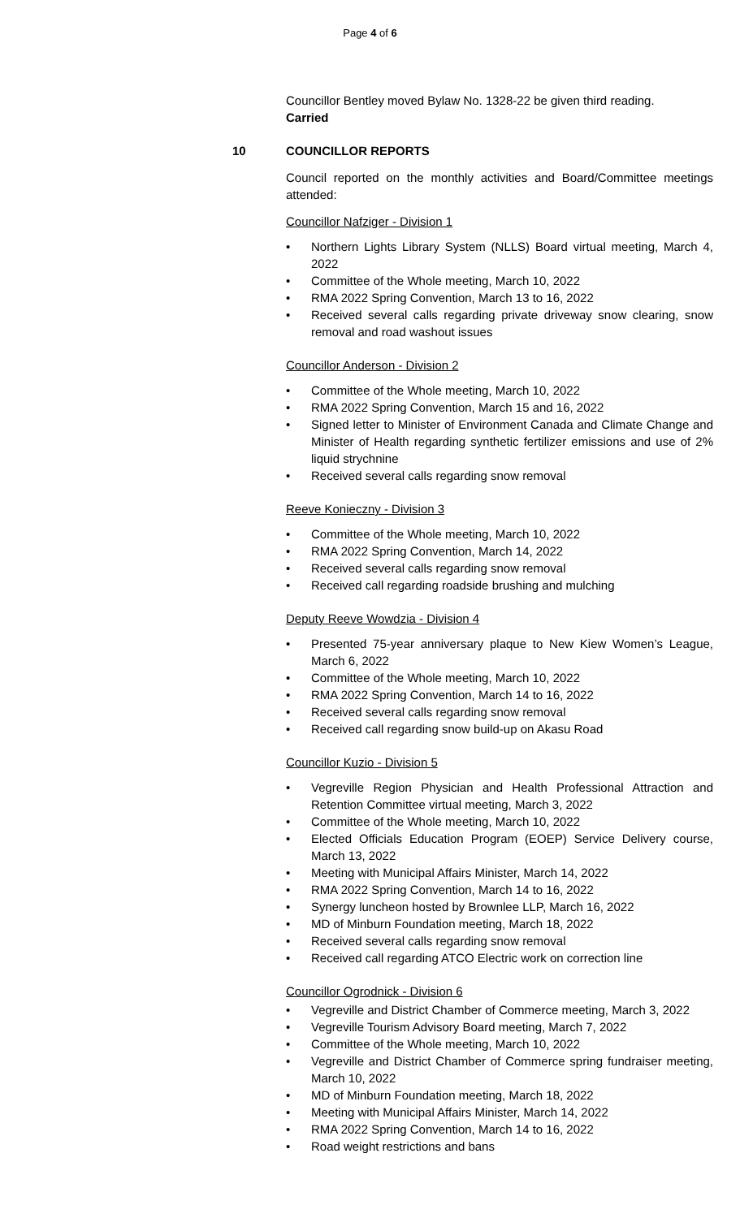Page 4 of 6
Councillor Bentley moved Bylaw No. 1328-22 be given third reading.
Carried
10 COUNCILLOR REPORTS
Council reported on the monthly activities and Board/Committee meetings attended:
Councillor Nafziger - Division 1
• Northern Lights Library System (NLLS) Board virtual meeting, March 4, 2022
• Committee of the Whole meeting, March 10, 2022
• RMA 2022 Spring Convention, March 13 to 16, 2022
• Received several calls regarding private driveway snow clearing, snow removal and road washout issues
Councillor Anderson - Division 2
• Committee of the Whole meeting, March 10, 2022
• RMA 2022 Spring Convention, March 15 and 16, 2022
• Signed letter to Minister of Environment Canada and Climate Change and Minister of Health regarding synthetic fertilizer emissions and use of 2% liquid strychnine
• Received several calls regarding snow removal
Reeve Konieczny - Division 3
• Committee of the Whole meeting, March 10, 2022
• RMA 2022 Spring Convention, March 14, 2022
• Received several calls regarding snow removal
• Received call regarding roadside brushing and mulching
Deputy Reeve Wowdzia - Division 4
• Presented 75-year anniversary plaque to New Kiew Women’s League, March 6, 2022
• Committee of the Whole meeting, March 10, 2022
• RMA 2022 Spring Convention, March 14 to 16, 2022
• Received several calls regarding snow removal
• Received call regarding snow build-up on Akasu Road
Councillor Kuzio - Division 5
• Vegreville Region Physician and Health Professional Attraction and Retention Committee virtual meeting, March 3, 2022
• Committee of the Whole meeting, March 10, 2022
• Elected Officials Education Program (EOEP) Service Delivery course, March 13, 2022
• Meeting with Municipal Affairs Minister, March 14, 2022
• RMA 2022 Spring Convention, March 14 to 16, 2022
• Synergy luncheon hosted by Brownlee LLP, March 16, 2022
• MD of Minburn Foundation meeting, March 18, 2022
• Received several calls regarding snow removal
• Received call regarding ATCO Electric work on correction line
Councillor Ogrodnick - Division 6
• Vegreville and District Chamber of Commerce meeting, March 3, 2022
• Vegreville Tourism Advisory Board meeting, March 7, 2022
• Committee of the Whole meeting, March 10, 2022
• Vegreville and District Chamber of Commerce spring fundraiser meeting, March 10, 2022
• MD of Minburn Foundation meeting, March 18, 2022
• Meeting with Municipal Affairs Minister, March 14, 2022
• RMA 2022 Spring Convention, March 14 to 16, 2022
• Road weight restrictions and bans